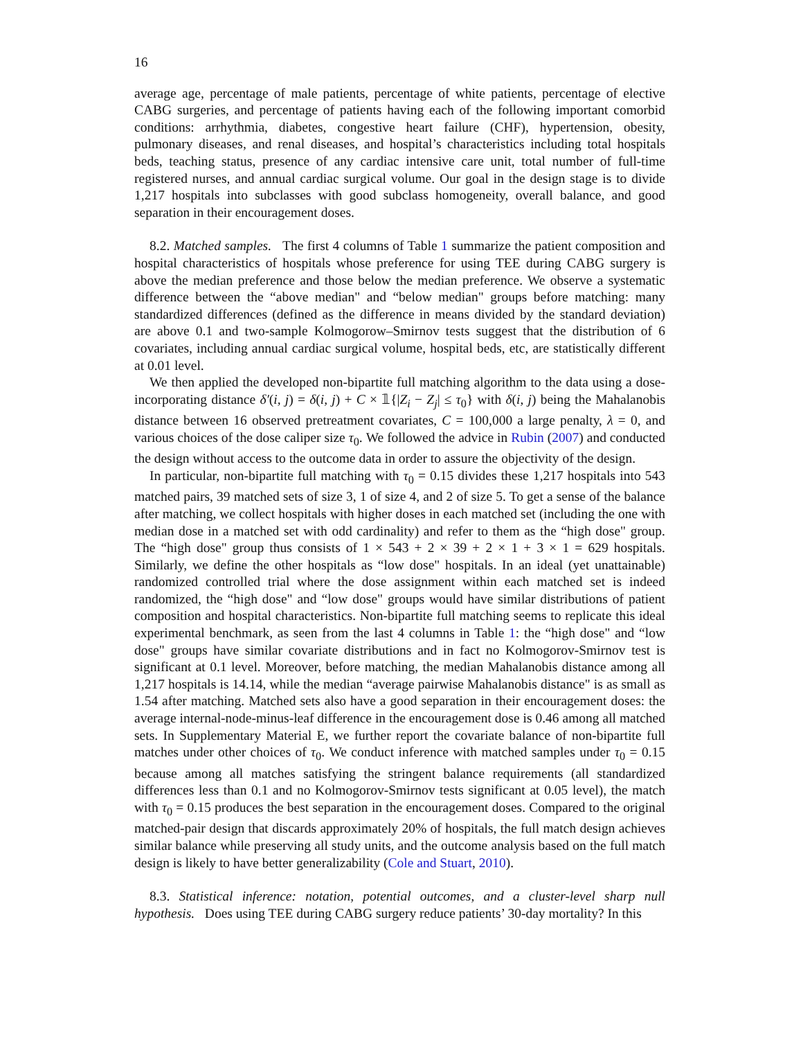16
average age, percentage of male patients, percentage of white patients, percentage of elective CABG surgeries, and percentage of patients having each of the following important comorbid conditions: arrhythmia, diabetes, congestive heart failure (CHF), hypertension, obesity, pulmonary diseases, and renal diseases, and hospital’s characteristics including total hospitals beds, teaching status, presence of any cardiac intensive care unit, total number of full-time registered nurses, and annual cardiac surgical volume. Our goal in the design stage is to divide 1,217 hospitals into subclasses with good subclass homogeneity, overall balance, and good separation in their encouragement doses.
8.2. Matched samples. The first 4 columns of Table 1 summarize the patient composition and hospital characteristics of hospitals whose preference for using TEE during CABG surgery is above the median preference and those below the median preference. We observe a systematic difference between the “above median" and “below median" groups before matching: many standardized differences (defined as the difference in means divided by the standard deviation) are above 0.1 and two-sample Kolmogorow–Smirnov tests suggest that the distribution of 6 covariates, including annual cardiac surgical volume, hospital beds, etc, are statistically different at 0.01 level.
We then applied the developed non-bipartite full matching algorithm to the data using a dose-incorporating distance δ′(i, j) = δ(i, j) + C × 𝟙{|Z<sub>i</sub> − Z<sub>j</sub>| ≤ τ<sub>0</sub>} with δ(i, j) being the Mahalanobis distance between 16 observed pretreatment covariates, C = 100,000 a large penalty, λ = 0, and various choices of the dose caliper size τ<sub>0</sub>. We followed the advice in Rubin (2007) and conducted the design without access to the outcome data in order to assure the objectivity of the design.
In particular, non-bipartite full matching with τ<sub>0</sub> = 0.15 divides these 1,217 hospitals into 543 matched pairs, 39 matched sets of size 3, 1 of size 4, and 2 of size 5. To get a sense of the balance after matching, we collect hospitals with higher doses in each matched set (including the one with median dose in a matched set with odd cardinality) and refer to them as the “high dose" group. The “high dose" group thus consists of 1 × 543 + 2 × 39 + 2 × 1 + 3 × 1 = 629 hospitals. Similarly, we define the other hospitals as “low dose" hospitals. In an ideal (yet unattainable) randomized controlled trial where the dose assignment within each matched set is indeed randomized, the “high dose" and “low dose" groups would have similar distributions of patient composition and hospital characteristics. Non-bipartite full matching seems to replicate this ideal experimental benchmark, as seen from the last 4 columns in Table 1: the “high dose" and “low dose" groups have similar covariate distributions and in fact no Kolmogorov-Smirnov test is significant at 0.1 level. Moreover, before matching, the median Mahalanobis distance among all 1,217 hospitals is 14.14, while the median “average pairwise Mahalanobis distance" is as small as 1.54 after matching. Matched sets also have a good separation in their encouragement doses: the average internal-node-minus-leaf difference in the encouragement dose is 0.46 among all matched sets. In Supplementary Material E, we further report the covariate balance of non-bipartite full matches under other choices of τ<sub>0</sub>. We conduct inference with matched samples under τ<sub>0</sub> = 0.15 because among all matches satisfying the stringent balance requirements (all standardized differences less than 0.1 and no Kolmogorov-Smirnov tests significant at 0.05 level), the match with τ<sub>0</sub> = 0.15 produces the best separation in the encouragement doses. Compared to the original matched-pair design that discards approximately 20% of hospitals, the full match design achieves similar balance while preserving all study units, and the outcome analysis based on the full match design is likely to have better generalizability (Cole and Stuart, 2010).
8.3. Statistical inference: notation, potential outcomes, and a cluster-level sharp null hypothesis. Does using TEE during CABG surgery reduce patients’ 30-day mortality? In this